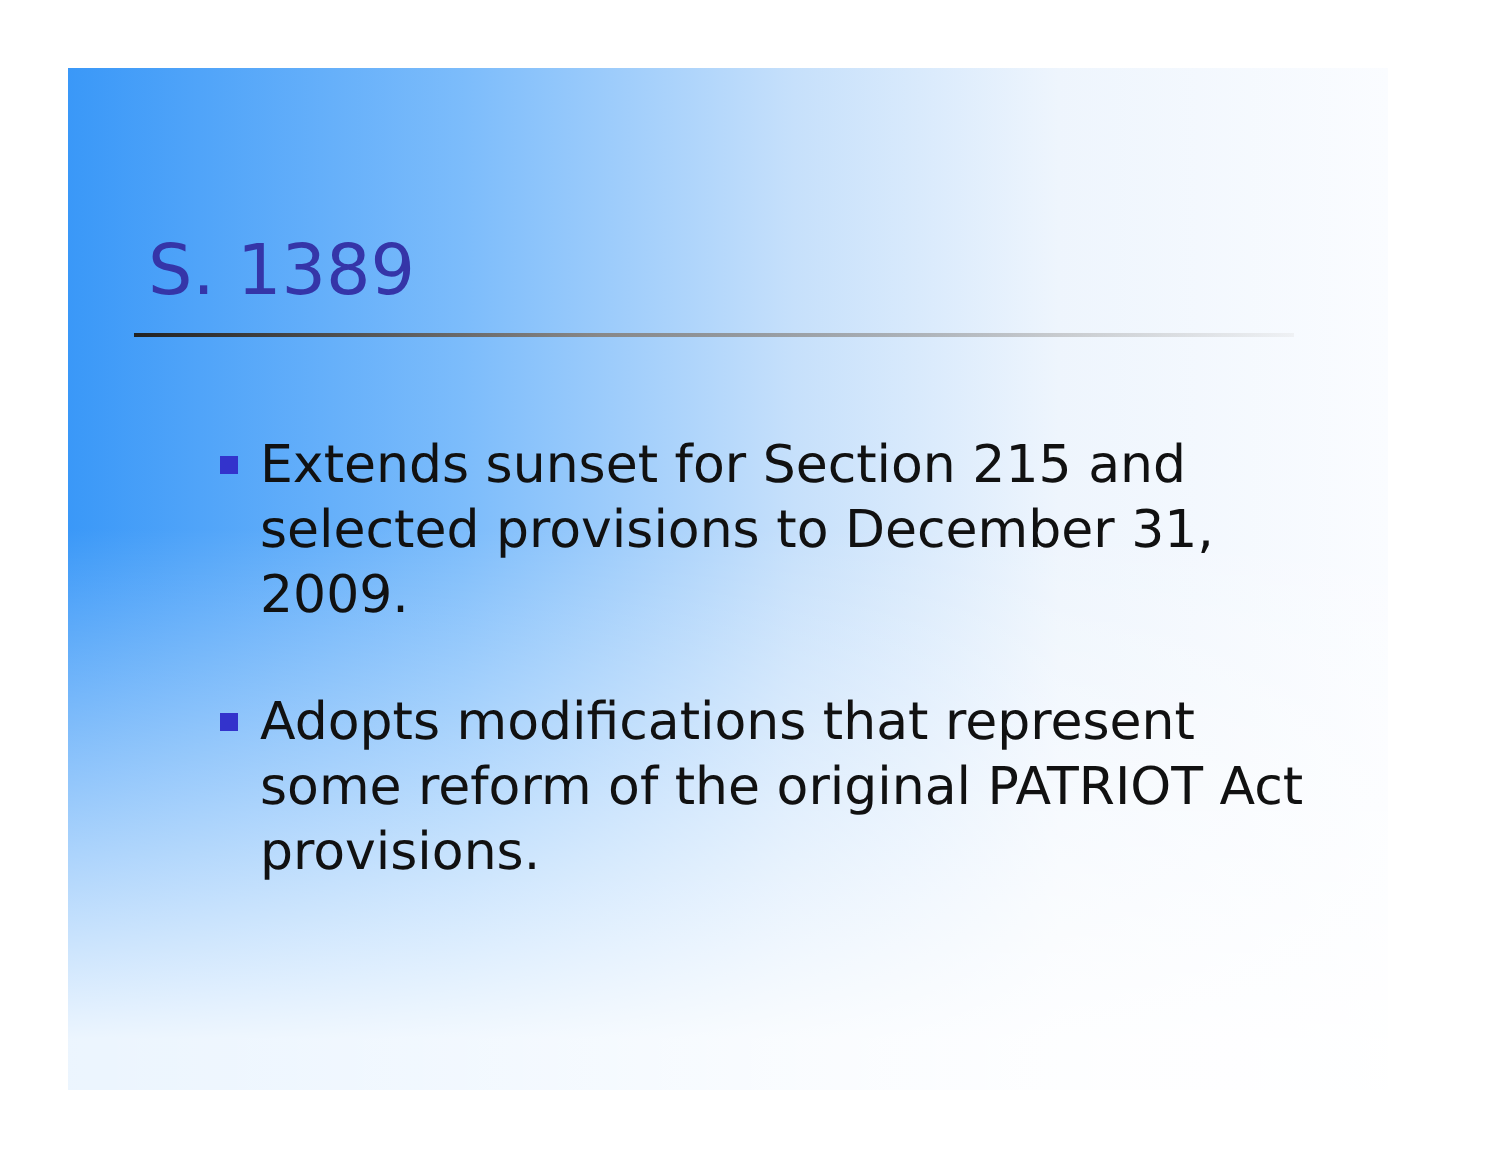S. 1389
Extends sunset for Section 215 and selected provisions to December 31, 2009.
Adopts modifications that represent some reform of the original PATRIOT Act provisions.